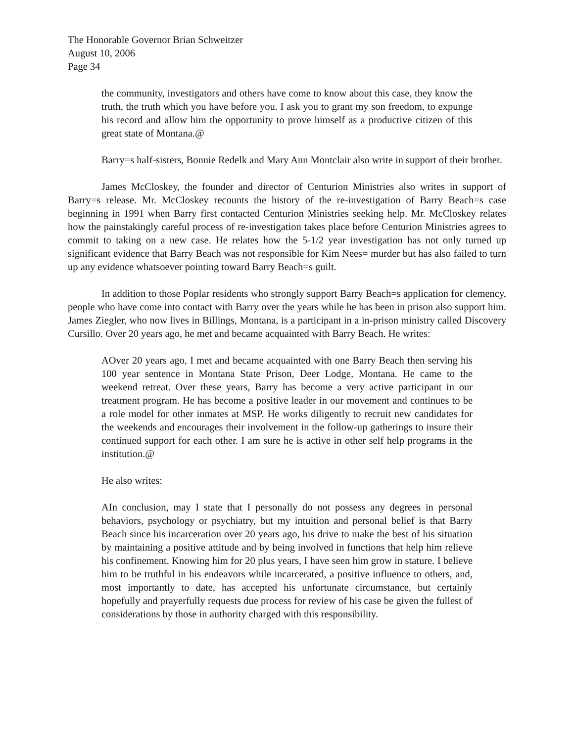The Honorable Governor Brian Schweitzer
August 10, 2006
Page 34
the community, investigators and others have come to know about this case, they know the truth, the truth which you have before you. I ask you to grant my son freedom, to expunge his record and allow him the opportunity to prove himself as a productive citizen of this great state of Montana.@
Barry=s half-sisters, Bonnie Redelk and Mary Ann Montclair also write in support of their brother.
James McCloskey, the founder and director of Centurion Ministries also writes in support of Barry=s release. Mr. McCloskey recounts the history of the re-investigation of Barry Beach=s case beginning in 1991 when Barry first contacted Centurion Ministries seeking help. Mr. McCloskey relates how the painstakingly careful process of re-investigation takes place before Centurion Ministries agrees to commit to taking on a new case. He relates how the 5-1/2 year investigation has not only turned up significant evidence that Barry Beach was not responsible for Kim Nees= murder but has also failed to turn up any evidence whatsoever pointing toward Barry Beach=s guilt.
In addition to those Poplar residents who strongly support Barry Beach=s application for clemency, people who have come into contact with Barry over the years while he has been in prison also support him. James Ziegler, who now lives in Billings, Montana, is a participant in a in-prison ministry called Discovery Cursillo. Over 20 years ago, he met and became acquainted with Barry Beach. He writes:
AOver 20 years ago, I met and became acquainted with one Barry Beach then serving his 100 year sentence in Montana State Prison, Deer Lodge, Montana. He came to the weekend retreat. Over these years, Barry has become a very active participant in our treatment program. He has become a positive leader in our movement and continues to be a role model for other inmates at MSP. He works diligently to recruit new candidates for the weekends and encourages their involvement in the follow-up gatherings to insure their continued support for each other. I am sure he is active in other self help programs in the institution.@
He also writes:
AIn conclusion, may I state that I personally do not possess any degrees in personal behaviors, psychology or psychiatry, but my intuition and personal belief is that Barry Beach since his incarceration over 20 years ago, his drive to make the best of his situation by maintaining a positive attitude and by being involved in functions that help him relieve his confinement. Knowing him for 20 plus years, I have seen him grow in stature. I believe him to be truthful in his endeavors while incarcerated, a positive influence to others, and, most importantly to date, has accepted his unfortunate circumstance, but certainly hopefully and prayerfully requests due process for review of his case be given the fullest of considerations by those in authority charged with this responsibility.